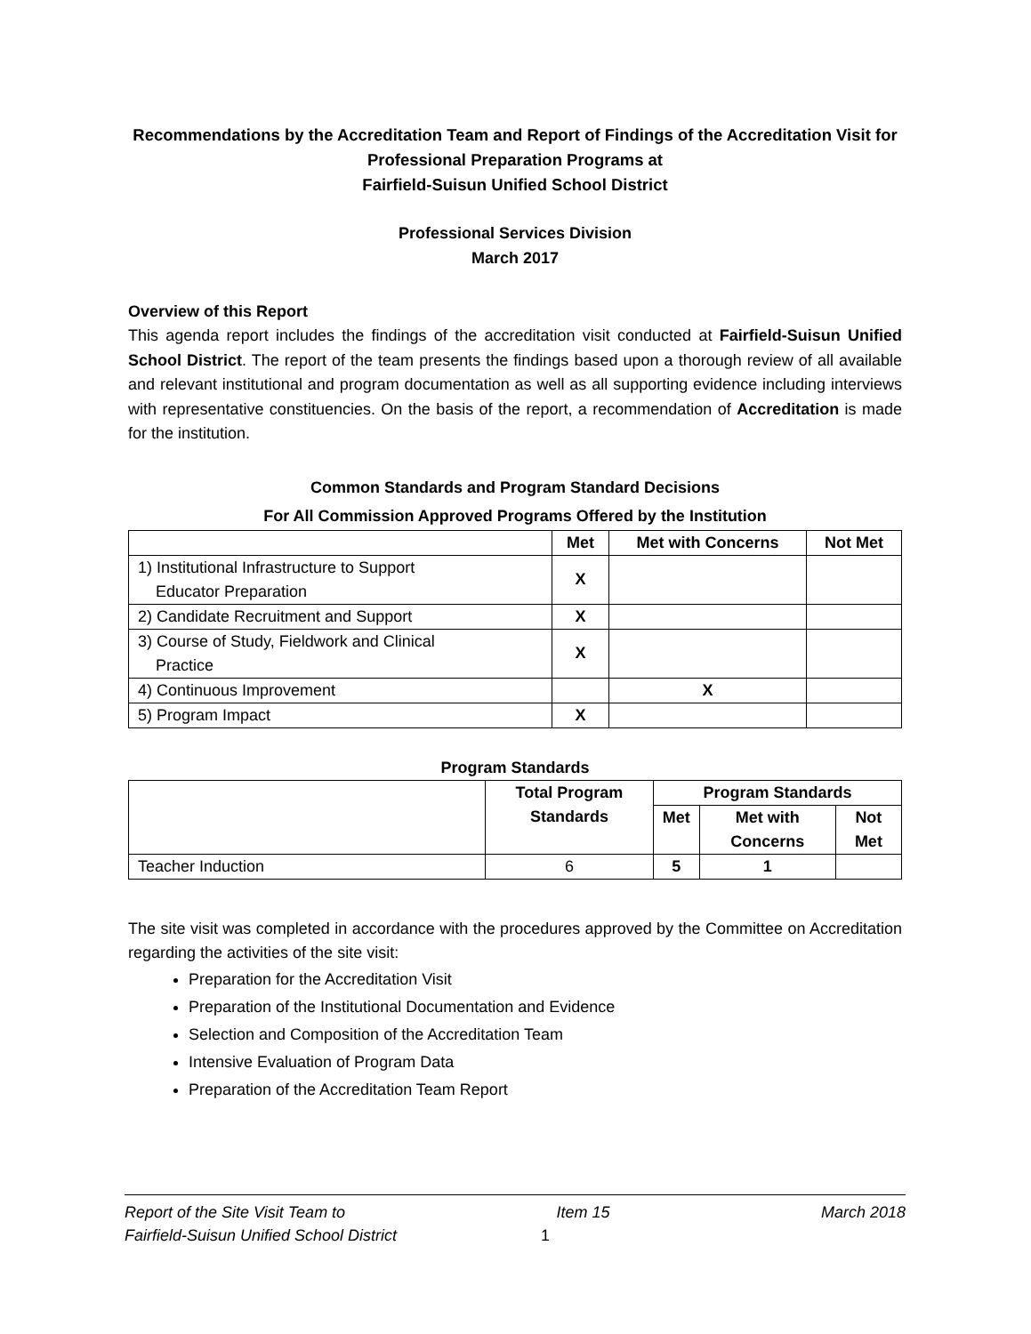Recommendations by the Accreditation Team and Report of Findings of the Accreditation Visit for Professional Preparation Programs at
Fairfield-Suisun Unified School District
Professional Services Division
March 2017
Overview of this Report
This agenda report includes the findings of the accreditation visit conducted at Fairfield-Suisun Unified School District. The report of the team presents the findings based upon a thorough review of all available and relevant institutional and program documentation as well as all supporting evidence including interviews with representative constituencies. On the basis of the report, a recommendation of Accreditation is made for the institution.
Common Standards and Program Standard Decisions
For All Commission Approved Programs Offered by the Institution
| | Met | Met with Concerns | Not Met |
| --- | --- | --- | --- |
| 1) Institutional Infrastructure to Support Educator Preparation | X | | |
| 2) Candidate Recruitment and Support | X | | |
| 3) Course of Study, Fieldwork and Clinical Practice | X | | |
| 4) Continuous Improvement | | X | |
| 5) Program Impact | X | | |
Program Standards
| | Total Program Standards | Program Standards | | |
| --- | --- | --- | --- | --- |
| | | Met | Met with Concerns | Not Met |
| Teacher Induction | 6 | 5 | 1 | |
The site visit was completed in accordance with the procedures approved by the Committee on Accreditation regarding the activities of the site visit:
Preparation for the Accreditation Visit
Preparation of the Institutional Documentation and Evidence
Selection and Composition of the Accreditation Team
Intensive Evaluation of Program Data
Preparation of the Accreditation Team Report
Report of the Site Visit Team to Item 15 March 2018
Fairfield-Suisun Unified School District 1